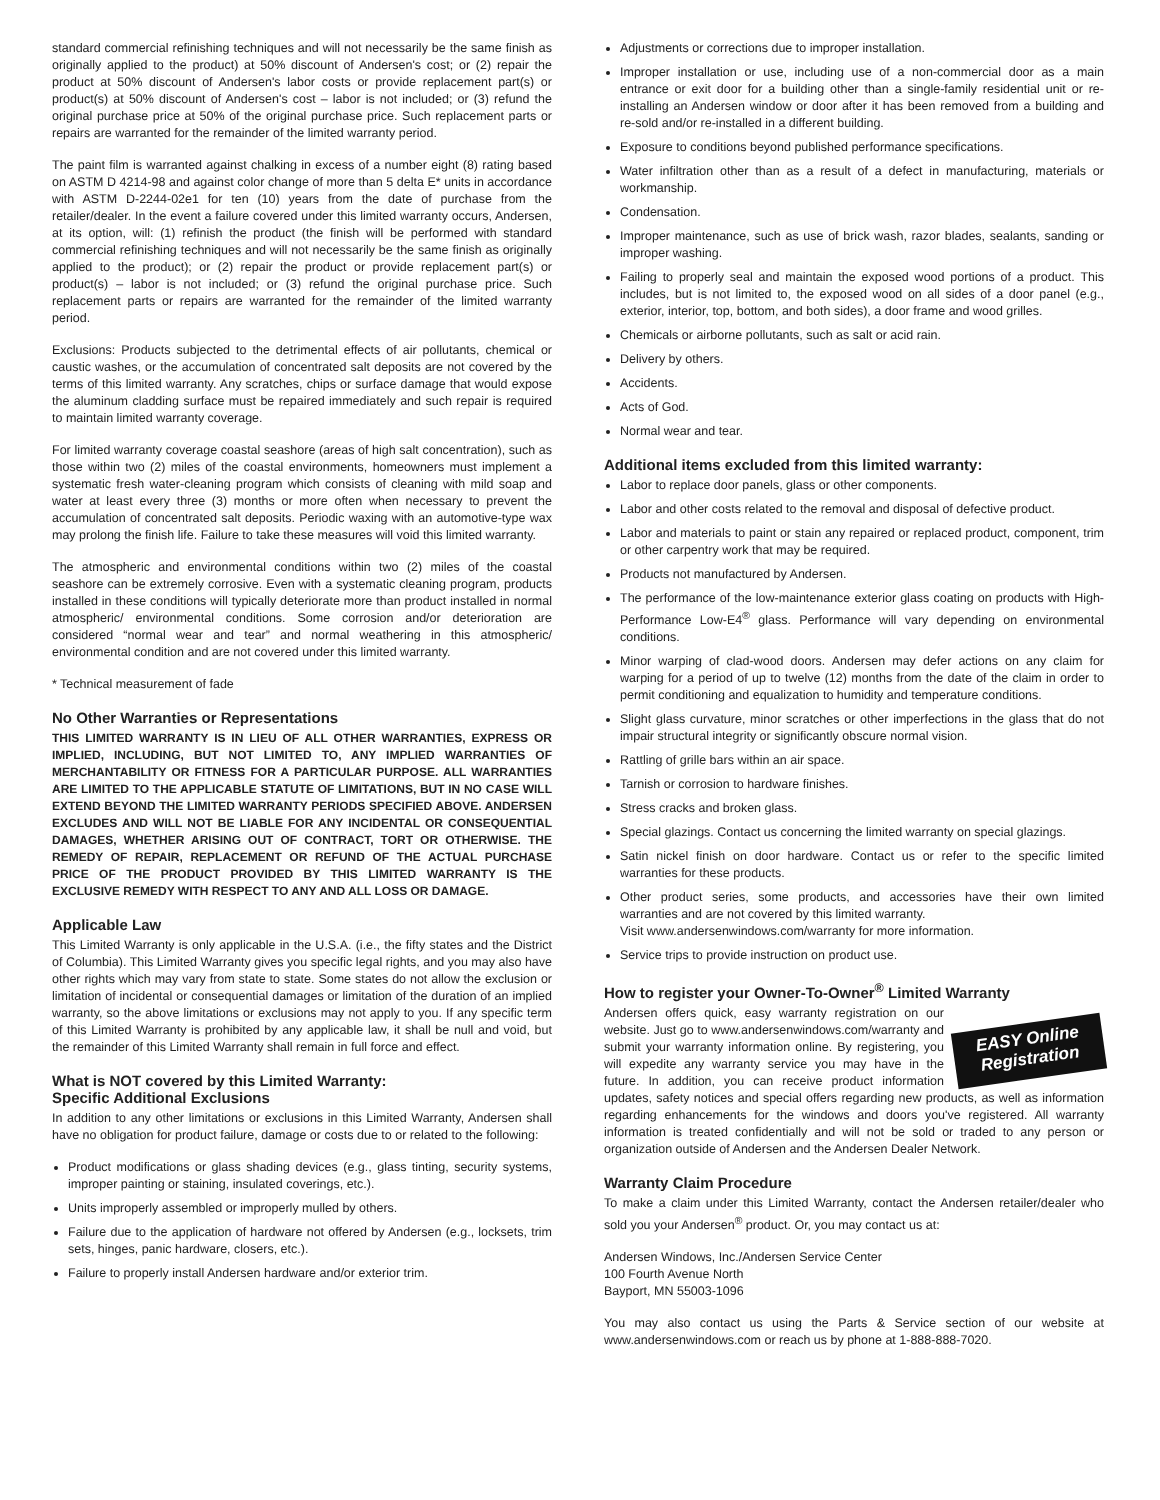standard commercial refinishing techniques and will not necessarily be the same finish as originally applied to the product) at 50% discount of Andersen's cost; or (2) repair the product at 50% discount of Andersen's labor costs or provide replacement part(s) or product(s) at 50% discount of Andersen's cost – labor is not included; or (3) refund the original purchase price at 50% of the original purchase price. Such replacement parts or repairs are warranted for the remainder of the limited warranty period.
The paint film is warranted against chalking in excess of a number eight (8) rating based on ASTM D 4214-98 and against color change of more than 5 delta E* units in accordance with ASTM D-2244-02e1 for ten (10) years from the date of purchase from the retailer/dealer. In the event a failure covered under this limited warranty occurs, Andersen, at its option, will: (1) refinish the product (the finish will be performed with standard commercial refinishing techniques and will not necessarily be the same finish as originally applied to the product); or (2) repair the product or provide replacement part(s) or product(s) – labor is not included; or (3) refund the original purchase price. Such replacement parts or repairs are warranted for the remainder of the limited warranty period.
Exclusions: Products subjected to the detrimental effects of air pollutants, chemical or caustic washes, or the accumulation of concentrated salt deposits are not covered by the terms of this limited warranty. Any scratches, chips or surface damage that would expose the aluminum cladding surface must be repaired immediately and such repair is required to maintain limited warranty coverage.
For limited warranty coverage coastal seashore (areas of high salt concentration), such as those within two (2) miles of the coastal environments, homeowners must implement a systematic fresh water-cleaning program which consists of cleaning with mild soap and water at least every three (3) months or more often when necessary to prevent the accumulation of concentrated salt deposits. Periodic waxing with an automotive-type wax may prolong the finish life. Failure to take these measures will void this limited warranty.
The atmospheric and environmental conditions within two (2) miles of the coastal seashore can be extremely corrosive. Even with a systematic cleaning program, products installed in these conditions will typically deteriorate more than product installed in normal atmospheric/ environmental conditions. Some corrosion and/or deterioration are considered “normal wear and tear” and normal weathering in this atmospheric/ environmental condition and are not covered under this limited warranty.
* Technical measurement of fade
No Other Warranties or Representations
THIS LIMITED WARRANTY IS IN LIEU OF ALL OTHER WARRANTIES, EXPRESS OR IMPLIED, INCLUDING, BUT NOT LIMITED TO, ANY IMPLIED WARRANTIES OF MERCHANTABILITY OR FITNESS FOR A PARTICULAR PURPOSE. ALL WARRANTIES ARE LIMITED TO THE APPLICABLE STATUTE OF LIMITATIONS, BUT IN NO CASE WILL EXTEND BEYOND THE LIMITED WARRANTY PERIODS SPECIFIED ABOVE. ANDERSEN EXCLUDES AND WILL NOT BE LIABLE FOR ANY INCIDENTAL OR CONSEQUENTIAL DAMAGES, WHETHER ARISING OUT OF CONTRACT, TORT OR OTHERWISE. THE REMEDY OF REPAIR, REPLACEMENT OR REFUND OF THE ACTUAL PURCHASE PRICE OF THE PRODUCT PROVIDED BY THIS LIMITED WARRANTY IS THE EXCLUSIVE REMEDY WITH RESPECT TO ANY AND ALL LOSS OR DAMAGE.
Applicable Law
This Limited Warranty is only applicable in the U.S.A. (i.e., the fifty states and the District of Columbia). This Limited Warranty gives you specific legal rights, and you may also have other rights which may vary from state to state. Some states do not allow the exclusion or limitation of incidental or consequential damages or limitation of the duration of an implied warranty, so the above limitations or exclusions may not apply to you. If any specific term of this Limited Warranty is prohibited by any applicable law, it shall be null and void, but the remainder of this Limited Warranty shall remain in full force and effect.
What is NOT covered by this Limited Warranty:
Specific Additional Exclusions
In addition to any other limitations or exclusions in this Limited Warranty, Andersen shall have no obligation for product failure, damage or costs due to or related to the following:
Product modifications or glass shading devices (e.g., glass tinting, security systems, improper painting or staining, insulated coverings, etc.).
Units improperly assembled or improperly mulled by others.
Failure due to the application of hardware not offered by Andersen (e.g., locksets, trim sets, hinges, panic hardware, closers, etc.).
Failure to properly install Andersen hardware and/or exterior trim.
Adjustments or corrections due to improper installation.
Improper installation or use, including use of a non-commercial door as a main entrance or exit door for a building other than a single-family residential unit or re-installing an Andersen window or door after it has been removed from a building and re-sold and/or re-installed in a different building.
Exposure to conditions beyond published performance specifications.
Water infiltration other than as a result of a defect in manufacturing, materials or workmanship.
Condensation.
Improper maintenance, such as use of brick wash, razor blades, sealants, sanding or improper washing.
Failing to properly seal and maintain the exposed wood portions of a product. This includes, but is not limited to, the exposed wood on all sides of a door panel (e.g., exterior, interior, top, bottom, and both sides), a door frame and wood grilles.
Chemicals or airborne pollutants, such as salt or acid rain.
Delivery by others.
Accidents.
Acts of God.
Normal wear and tear.
Additional items excluded from this limited warranty:
Labor to replace door panels, glass or other components.
Labor and other costs related to the removal and disposal of defective product.
Labor and materials to paint or stain any repaired or replaced product, component, trim or other carpentry work that may be required.
Products not manufactured by Andersen.
The performance of the low-maintenance exterior glass coating on products with High-Performance Low-E4<sup>®</sup> glass. Performance will vary depending on environmental conditions.
Minor warping of clad-wood doors. Andersen may defer actions on any claim for warping for a period of up to twelve (12) months from the date of the claim in order to permit conditioning and equalization to humidity and temperature conditions.
Slight glass curvature, minor scratches or other imperfections in the glass that do not impair structural integrity or significantly obscure normal vision.
Rattling of grille bars within an air space.
Tarnish or corrosion to hardware finishes.
Stress cracks and broken glass.
Special glazings. Contact us concerning the limited warranty on special glazings.
Satin nickel finish on door hardware. Contact us or refer to the specific limited warranties for these products.
Other product series, some products, and accessories have their own limited warranties and are not covered by this limited warranty.
Visit www.andersenwindows.com/warranty for more information.
Service trips to provide instruction on product use.
How to register your Owner-To-Owner<sup>®</sup> Limited Warranty
EASY Online
Registration
Andersen offers quick, easy warranty registration on our website. Just go to www.andersenwindows.com/warranty and submit your warranty information online. By registering, you will expedite any warranty service you may have in the future. In addition, you can receive product information updates, safety notices and special offers regarding new products, as well as information regarding enhancements for the windows and doors you've registered. All warranty information is treated confidentially and will not be sold or traded to any person or organization outside of Andersen and the Andersen Dealer Network.
Warranty Claim Procedure
To make a claim under this Limited Warranty, contact the Andersen retailer/dealer who sold you your Andersen<sup>®</sup> product. Or, you may contact us at:
Andersen Windows, Inc./Andersen Service Center
100 Fourth Avenue North
Bayport, MN 55003-1096
You may also contact us using the Parts & Service section of our website at www.andersenwindows.com or reach us by phone at 1-888-888-7020.